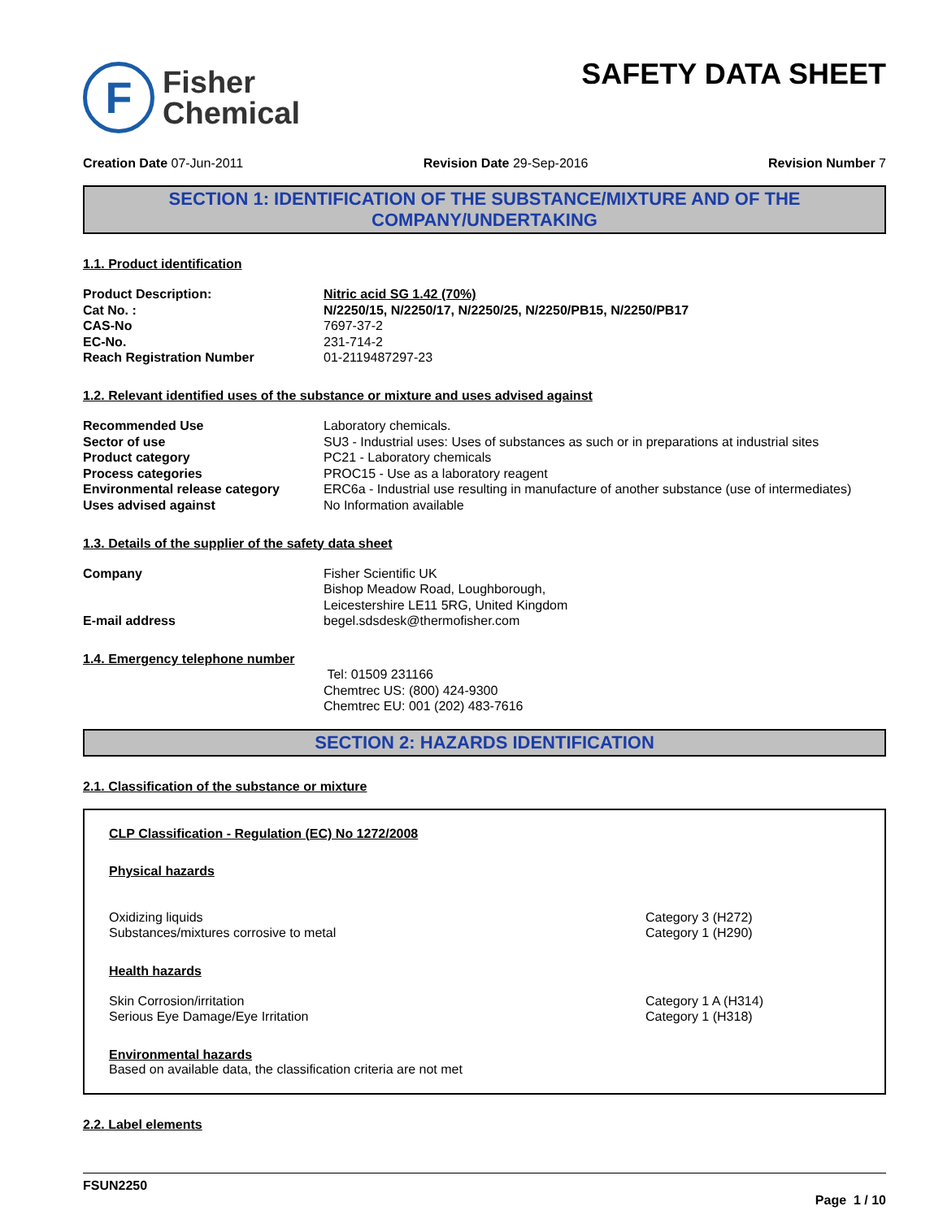F
Fisher
Chemical
SAFETY DATA SHEET
Creation Date 07-Jun-2011 Revision Date 29-Sep-2016 Revision Number 7
SECTION 1: IDENTIFICATION OF THE SUBSTANCE/MIXTURE AND OF THE COMPANY/UNDERTAKING
1.1. Product identification
| Product Description: | Nitric acid SG 1.42 (70%) |
| Cat No. : | N/2250/15, N/2250/17, N/2250/25, N/2250/PB15, N/2250/PB17 |
| CAS-No | 7697-37-2 |
| EC-No. | 231-714-2 |
| Reach Registration Number | 01-2119487297-23 |
1.2. Relevant identified uses of the substance or mixture and uses advised against
| Recommended Use | Laboratory chemicals. |
| Sector of use | SU3 - Industrial uses: Uses of substances as such or in preparations at industrial sites |
| Product category | PC21 - Laboratory chemicals |
| Process categories | PROC15 - Use as a laboratory reagent |
| Environmental release category | ERC6a - Industrial use resulting in manufacture of another substance (use of intermediates) |
| Uses advised against | No Information available |
1.3. Details of the supplier of the safety data sheet
| Company | Fisher Scientific UK Bishop Meadow Road, Loughborough, Leicestershire LE11 5RG, United Kingdom |
| E-mail address | begel.sdsdesk@thermofisher.com |
1.4. Emergency telephone number
Tel: 01509 231166
Chemtrec US: (800) 424-9300
Chemtrec EU: 001 (202) 483-7616
SECTION 2: HAZARDS IDENTIFICATION
2.1. Classification of the substance or mixture
CLP Classification - Regulation (EC) No 1272/2008
Physical hazards
| Oxidizing liquids | Category 3 (H272) |
| Substances/mixtures corrosive to metal | Category 1 (H290) |
Health hazards
| Skin Corrosion/irritation | Category 1 A (H314) |
| Serious Eye Damage/Eye Irritation | Category 1 (H318) |
Environmental hazards
Based on available data, the classification criteria are not met
2.2. Label elements
FSUN2250
Page 1 / 10